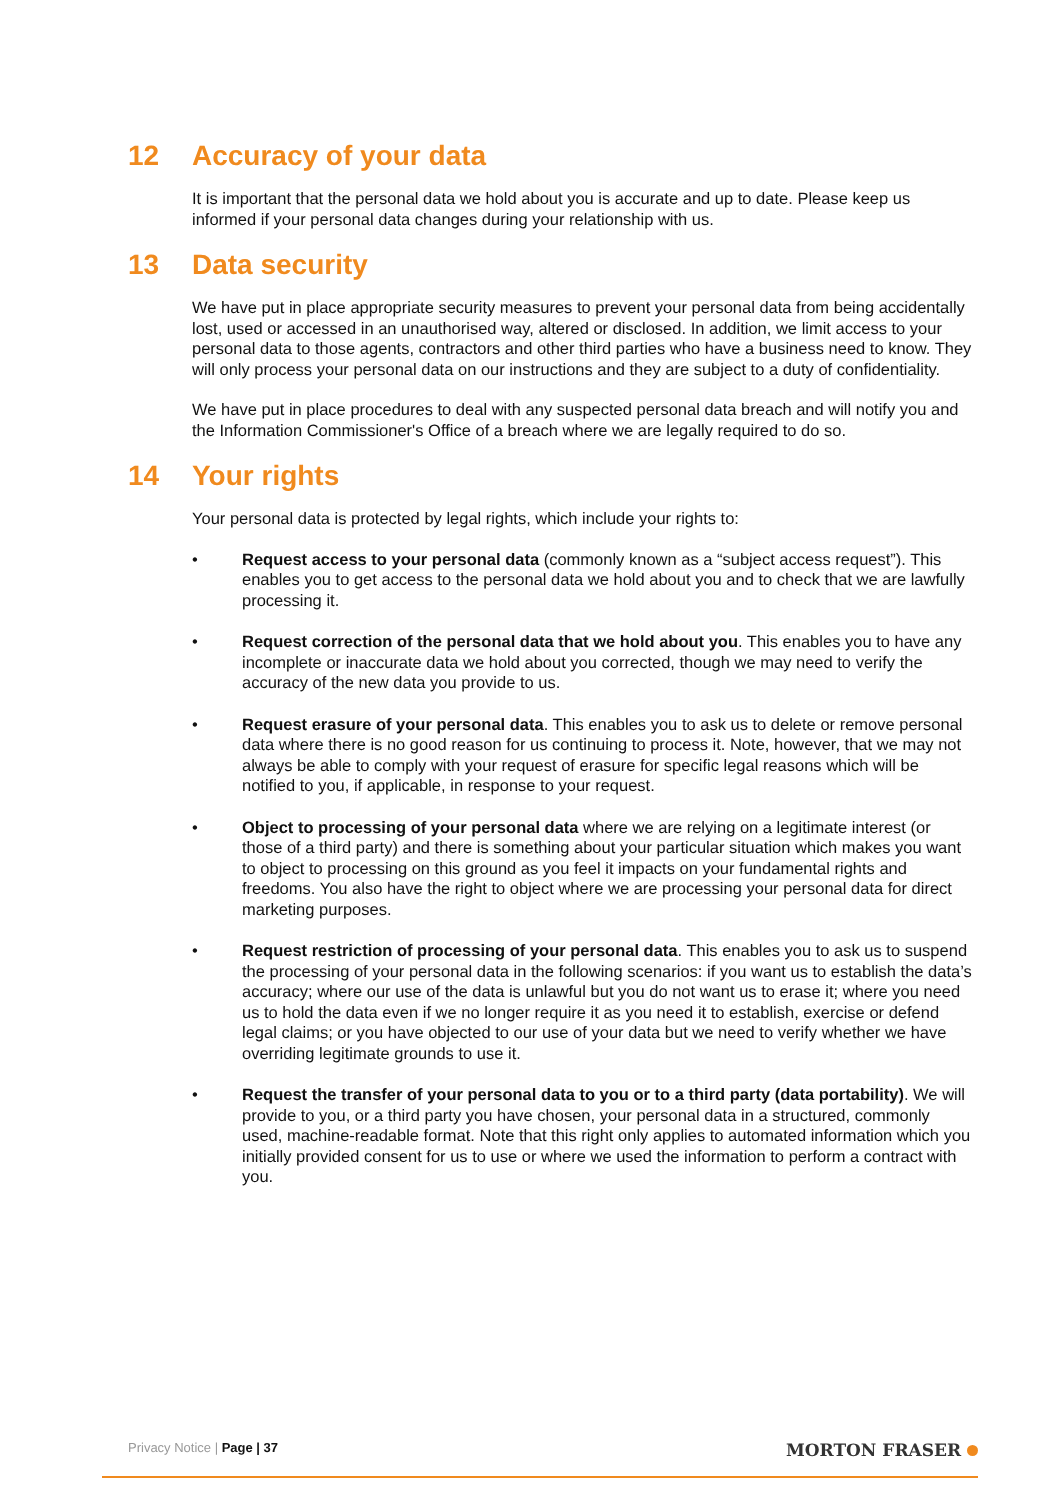12 Accuracy of your data
It is important that the personal data we hold about you is accurate and up to date. Please keep us informed if your personal data changes during your relationship with us.
13 Data security
We have put in place appropriate security measures to prevent your personal data from being accidentally lost, used or accessed in an unauthorised way, altered or disclosed. In addition, we limit access to your personal data to those agents, contractors and other third parties who have a business need to know. They will only process your personal data on our instructions and they are subject to a duty of confidentiality.
We have put in place procedures to deal with any suspected personal data breach and will notify you and the Information Commissioner's Office of a breach where we are legally required to do so.
14 Your rights
Your personal data is protected by legal rights, which include your rights to:
• Request access to your personal data (commonly known as a “subject access request”). This enables you to get access to the personal data we hold about you and to check that we are lawfully processing it.
• Request correction of the personal data that we hold about you. This enables you to have any incomplete or inaccurate data we hold about you corrected, though we may need to verify the accuracy of the new data you provide to us.
• Request erasure of your personal data. This enables you to ask us to delete or remove personal data where there is no good reason for us continuing to process it. Note, however, that we may not always be able to comply with your request of erasure for specific legal reasons which will be notified to you, if applicable, in response to your request.
• Object to processing of your personal data where we are relying on a legitimate interest (or those of a third party) and there is something about your particular situation which makes you want to object to processing on this ground as you feel it impacts on your fundamental rights and freedoms. You also have the right to object where we are processing your personal data for direct marketing purposes.
• Request restriction of processing of your personal data. This enables you to ask us to suspend the processing of your personal data in the following scenarios: if you want us to establish the data’s accuracy; where our use of the data is unlawful but you do not want us to erase it; where you need us to hold the data even if we no longer require it as you need it to establish, exercise or defend legal claims; or you have objected to our use of your data but we need to verify whether we have overriding legitimate grounds to use it.
• Request the transfer of your personal data to you or to a third party (data portability). We will provide to you, or a third party you have chosen, your personal data in a structured, commonly used, machine-readable format. Note that this right only applies to automated information which you initially provided consent for us to use or where we used the information to perform a contract with you.
Privacy Notice | Page | 37 MORTON FRASER